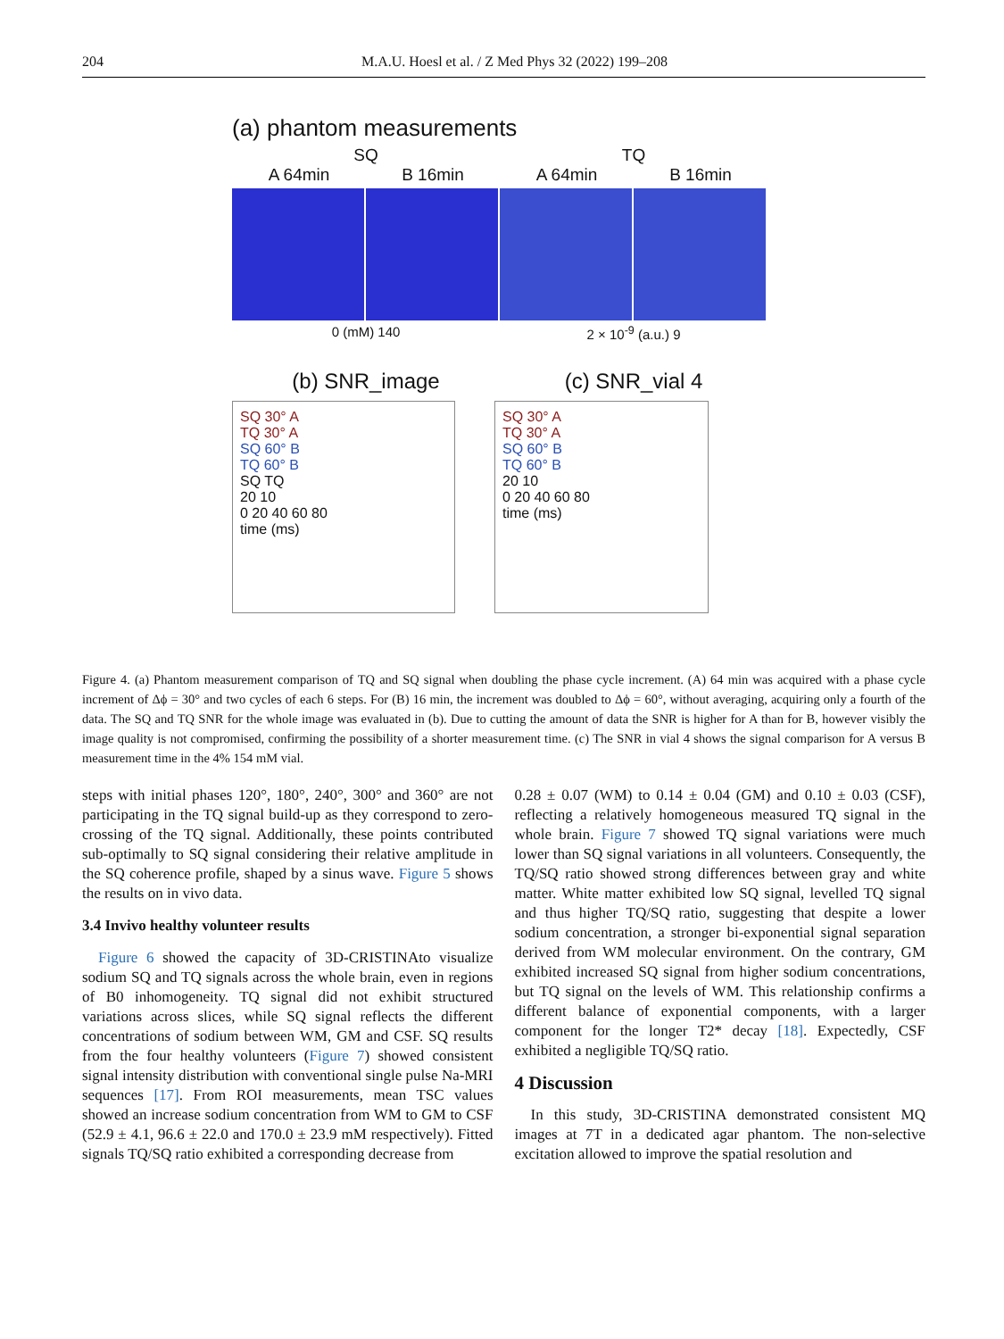204 M.A.U. Hoesl et al. / Z Med Phys 32 (2022) 199–208
(a) phantom measurements
SQ TQ
A 64min B 16min A 64min B 16min
0 (mM) 140 2 × 10<sup>-9</sup> (a.u.) 9
(b) SNR_image (c) SNR_vial 4
SQ 30° A
TQ 30° A
SQ 60° B
TQ 60° B
SQ TQ
20 10
0 20 40 60 80
time (ms)
SQ 30° A
TQ 30° A
SQ 60° B
TQ 60° B
20 10
0 20 40 60 80
time (ms)
Figure 4. (a) Phantom measurement comparison of TQ and SQ signal when doubling the phase cycle increment. (A) 64 min was acquired with a phase cycle increment of Δϕ = 30° and two cycles of each 6 steps. For (B) 16 min, the increment was doubled to Δϕ = 60°, without averaging, acquiring only a fourth of the data. The SQ and TQ SNR for the whole image was evaluated in (b). Due to cutting the amount of data the SNR is higher for A than for B, however visibly the image quality is not compromised, confirming the possibility of a shorter measurement time. (c) The SNR in vial 4 shows the signal comparison for A versus B measurement time in the 4% 154 mM vial.
steps with initial phases 120°, 180°, 240°, 300° and 360° are not participating in the TQ signal build-up as they correspond to zero-crossing of the TQ signal. Additionally, these points contributed sub-optimally to SQ signal considering their relative amplitude in the SQ coherence profile, shaped by a sinus wave. Figure 5 shows the results on in vivo data.
3.4 Invivo healthy volunteer results
Figure 6 showed the capacity of 3D-CRISTINAto visualize sodium SQ and TQ signals across the whole brain, even in regions of B0 inhomogeneity. TQ signal did not exhibit structured variations across slices, while SQ signal reflects the different concentrations of sodium between WM, GM and CSF. SQ results from the four healthy volunteers (Figure 7) showed consistent signal intensity distribution with conventional single pulse Na-MRI sequences [17]. From ROI measurements, mean TSC values showed an increase sodium concentration from WM to GM to CSF (52.9 ± 4.1, 96.6 ± 22.0 and 170.0 ± 23.9 mM respectively). Fitted signals TQ/SQ ratio exhibited a corresponding decrease from
0.28 ± 0.07 (WM) to 0.14 ± 0.04 (GM) and 0.10 ± 0.03 (CSF), reflecting a relatively homogeneous measured TQ signal in the whole brain. Figure 7 showed TQ signal variations were much lower than SQ signal variations in all volunteers. Consequently, the TQ/SQ ratio showed strong differences between gray and white matter. White matter exhibited low SQ signal, levelled TQ signal and thus higher TQ/SQ ratio, suggesting that despite a lower sodium concentration, a stronger bi-exponential signal separation derived from WM molecular environment. On the contrary, GM exhibited increased SQ signal from higher sodium concentrations, but TQ signal on the levels of WM. This relationship confirms a different balance of exponential components, with a larger component for the longer T2* decay [18]. Expectedly, CSF exhibited a negligible TQ/SQ ratio.
4 Discussion
In this study, 3D-CRISTINA demonstrated consistent MQ images at 7T in a dedicated agar phantom. The non-selective excitation allowed to improve the spatial resolution and